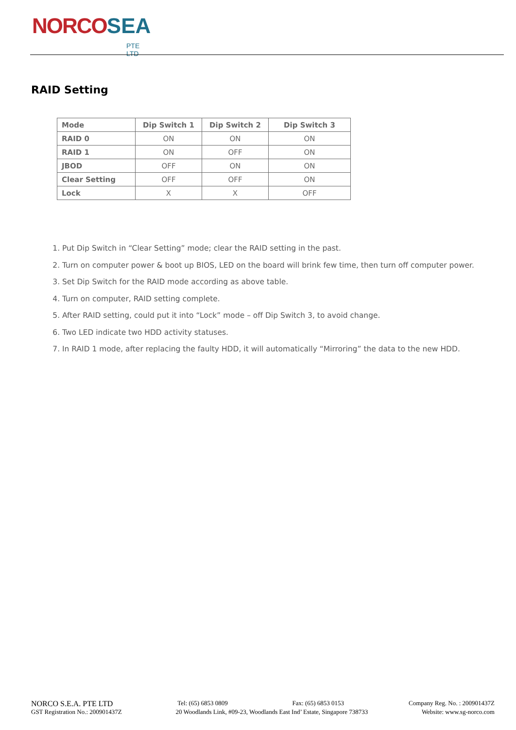NORCO SEA
PTE LTD
RAID Setting
| Mode | Dip Switch 1 | Dip Switch 2 | Dip Switch 3 |
| --- | --- | --- | --- |
| RAID 0 | ON | ON | ON |
| RAID 1 | ON | OFF | ON |
| JBOD | OFF | ON | ON |
| Clear Setting | OFF | OFF | ON |
| Lock | X | X | OFF |
1. Put Dip Switch in “Clear Setting” mode; clear the RAID setting in the past.
2. Turn on computer power & boot up BIOS, LED on the board will brink few time, then turn off computer power.
3. Set Dip Switch for the RAID mode according as above table.
4. Turn on computer, RAID setting complete.
5. After RAID setting, could put it into “Lock” mode – off Dip Switch 3, to avoid change.
6. Two LED indicate two HDD activity statuses.
7. In RAID 1 mode, after replacing the faulty HDD, it will automatically “Mirroring” the data to the new HDD.
NORCO S.E.A. PTE LTD Tel: (65) 6853 0809 Fax: (65) 6853 0153 Company Reg. No. : 200901437Z
GST Registration No.: 200901437Z 20 Woodlands Link, #09-23, Woodlands East Ind’ Estate, Singapore 738733 Website: www.sg-norco.com